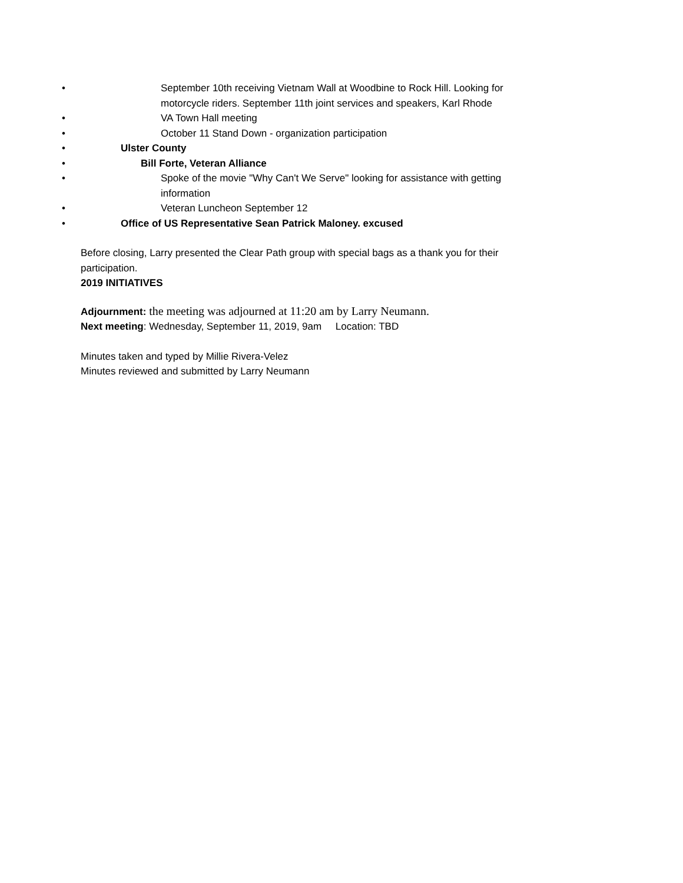• September 10th receiving Vietnam Wall at Woodbine to Rock Hill. Looking for motorcycle riders. September 11th joint services and speakers, Karl Rhode
• VA Town Hall meeting
• October 11 Stand Down - organization participation
• Ulster County
• Bill Forte, Veteran Alliance
• Spoke of the movie "Why Can't We Serve" looking for assistance with getting information
• Veteran Luncheon September 12
• Office of US Representative Sean Patrick Maloney. excused
Before closing, Larry presented the Clear Path group with special bags as a thank you for their participation.
2019 INITIATIVES
Adjournment: the meeting was adjourned at 11:20 am by Larry Neumann.
Next meeting: Wednesday, September 11, 2019, 9am Location: TBD
Minutes taken and typed by Millie Rivera-Velez
Minutes reviewed and submitted by Larry Neumann